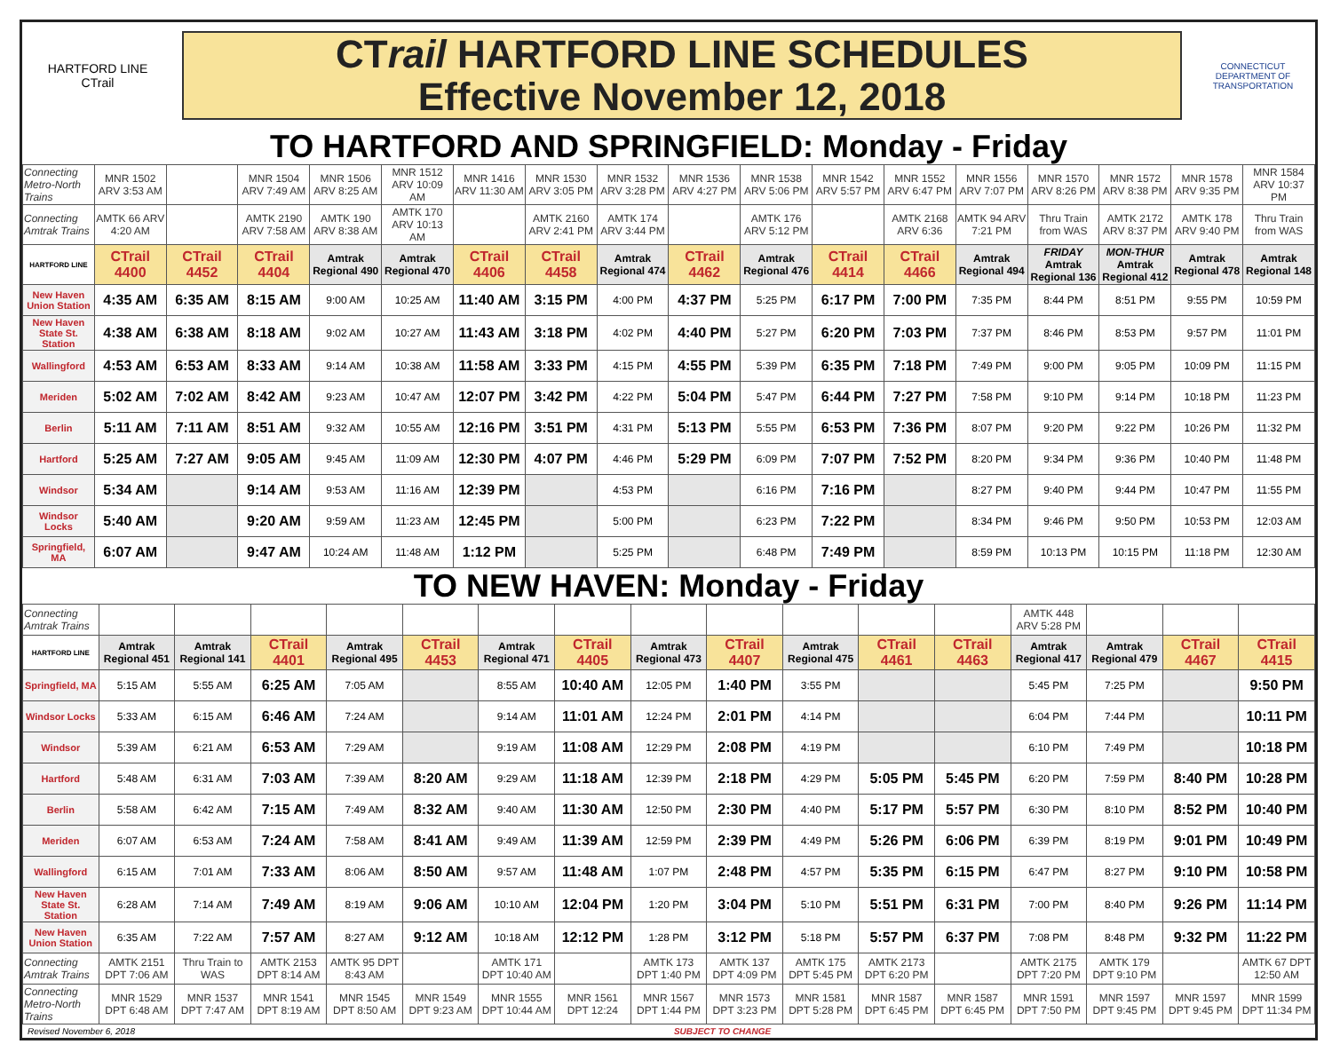HARTFORD LINE
CTrail
CTrail HARTFORD LINE SCHEDULES
Effective November 12, 2018
CONNECTICUT DEPARTMENT OF TRANSPORTATION
TO HARTFORD AND SPRINGFIELD: Monday - Friday
| Connecting Metro-North Trains | MNR 1502 ARV 3:53 AM | | MNR 1504 ARV 7:49 AM | MNR 1506 ARV 8:25 AM | MNR 1512 ARV 10:09 AM | MNR 1416 ARV 11:30 AM | MNR 1530 ARV 3:05 PM | MNR 1532 ARV 3:28 PM | MNR 1536 ARV 4:27 PM | MNR 1538 ARV 5:06 PM | MNR 1542 ARV 5:57 PM | MNR 1552 ARV 6:47 PM | MNR 1556 ARV 7:07 PM | MNR 1570 ARV 8:26 PM | MNR 1572 ARV 8:38 PM | MNR 1578 ARV 9:35 PM | MNR 1584 ARV 10:37 PM |
| Connecting Amtrak Trains | AMTK 66 ARV 4:20 AM | | AMTK 2190 ARV 7:58 AM | AMTK 190 ARV 8:38 AM | AMTK 170 ARV 10:13 AM | | AMTK 2160 ARV 2:41 PM | AMTK 174 ARV 3:44 PM | | AMTK 176 ARV 5:12 PM | | AMTK 2168 ARV 6:36 | AMTK 94 ARV 7:21 PM | Thru Train from WAS | AMTK 2172 ARV 8:37 PM | AMTK 178 ARV 9:40 PM | Thru Train from WAS |
| HARTFORD LINE | CTrail 4400 | CTrail 4452 | CTrail 4404 | Amtrak Regional 490 | Amtrak Regional 470 | CTrail 4406 | CTrail 4458 | Amtrak Regional 474 | CTrail 4462 | Amtrak Regional 476 | CTrail 4414 | CTrail 4466 | Amtrak Regional 494 | FRIDAY Amtrak Regional 136 | MON-THUR Amtrak Regional 412 | Amtrak Regional 478 | Amtrak Regional 148 |
| New Haven Union Station | 4:35 AM | 6:35 AM | 8:15 AM | 9:00 AM | 10:25 AM | 11:40 AM | 3:15 PM | 4:00 PM | 4:37 PM | 5:25 PM | 6:17 PM | 7:00 PM | 7:35 PM | 8:44 PM | 8:51 PM | 9:55 PM | 10:59 PM |
| New Haven State St. Station | 4:38 AM | 6:38 AM | 8:18 AM | 9:02 AM | 10:27 AM | 11:43 AM | 3:18 PM | 4:02 PM | 4:40 PM | 5:27 PM | 6:20 PM | 7:03 PM | 7:37 PM | 8:46 PM | 8:53 PM | 9:57 PM | 11:01 PM |
| Wallingford | 4:53 AM | 6:53 AM | 8:33 AM | 9:14 AM | 10:38 AM | 11:58 AM | 3:33 PM | 4:15 PM | 4:55 PM | 5:39 PM | 6:35 PM | 7:18 PM | 7:49 PM | 9:00 PM | 9:05 PM | 10:09 PM | 11:15 PM |
| Meriden | 5:02 AM | 7:02 AM | 8:42 AM | 9:23 AM | 10:47 AM | 12:07 PM | 3:42 PM | 4:22 PM | 5:04 PM | 5:47 PM | 6:44 PM | 7:27 PM | 7:58 PM | 9:10 PM | 9:14 PM | 10:18 PM | 11:23 PM |
| Berlin | 5:11 AM | 7:11 AM | 8:51 AM | 9:32 AM | 10:55 AM | 12:16 PM | 3:51 PM | 4:31 PM | 5:13 PM | 5:55 PM | 6:53 PM | 7:36 PM | 8:07 PM | 9:20 PM | 9:22 PM | 10:26 PM | 11:32 PM |
| Hartford | 5:25 AM | 7:27 AM | 9:05 AM | 9:45 AM | 11:09 AM | 12:30 PM | 4:07 PM | 4:46 PM | 5:29 PM | 6:09 PM | 7:07 PM | 7:52 PM | 8:20 PM | 9:34 PM | 9:36 PM | 10:40 PM | 11:48 PM |
| Windsor | 5:34 AM | | 9:14 AM | 9:53 AM | 11:16 AM | 12:39 PM | | 4:53 PM | | 6:16 PM | 7:16 PM | | 8:27 PM | 9:40 PM | 9:44 PM | 10:47 PM | 11:55 PM |
| Windsor Locks | 5:40 AM | | 9:20 AM | 9:59 AM | 11:23 AM | 12:45 PM | | 5:00 PM | | 6:23 PM | 7:22 PM | | 8:34 PM | 9:46 PM | 9:50 PM | 10:53 PM | 12:03 AM |
| Springfield, MA | 6:07 AM | | 9:47 AM | 10:24 AM | 11:48 AM | 1:12 PM | | 5:25 PM | | 6:48 PM | 7:49 PM | | 8:59 PM | 10:13 PM | 10:15 PM | 11:18 PM | 12:30 AM |
TO NEW HAVEN: Monday - Friday
| Connecting Amtrak Trains | | | | | | | | | | | | | AMTK 448 ARV 5:28 PM | | | |
| HARTFORD LINE | Amtrak Regional 451 | Amtrak Regional 141 | CTrail 4401 | Amtrak Regional 495 | CTrail 4453 | Amtrak Regional 471 | CTrail 4405 | Amtrak Regional 473 | CTrail 4407 | Amtrak Regional 475 | CTrail 4461 | CTrail 4463 | Amtrak Regional 417 | Amtrak Regional 479 | CTrail 4467 | CTrail 4415 |
| Springfield, MA | 5:15 AM | 5:55 AM | 6:25 AM | 7:05 AM | | 8:55 AM | 10:40 AM | 12:05 PM | 1:40 PM | 3:55 PM | | | 5:45 PM | 7:25 PM | | 9:50 PM |
| Windsor Locks | 5:33 AM | 6:15 AM | 6:46 AM | 7:24 AM | | 9:14 AM | 11:01 AM | 12:24 PM | 2:01 PM | 4:14 PM | | | 6:04 PM | 7:44 PM | | 10:11 PM |
| Windsor | 5:39 AM | 6:21 AM | 6:53 AM | 7:29 AM | | 9:19 AM | 11:08 AM | 12:29 PM | 2:08 PM | 4:19 PM | | | 6:10 PM | 7:49 PM | | 10:18 PM |
| Hartford | 5:48 AM | 6:31 AM | 7:03 AM | 7:39 AM | 8:20 AM | 9:29 AM | 11:18 AM | 12:39 PM | 2:18 PM | 4:29 PM | 5:05 PM | 5:45 PM | 6:20 PM | 7:59 PM | 8:40 PM | 10:28 PM |
| Berlin | 5:58 AM | 6:42 AM | 7:15 AM | 7:49 AM | 8:32 AM | 9:40 AM | 11:30 AM | 12:50 PM | 2:30 PM | 4:40 PM | 5:17 PM | 5:57 PM | 6:30 PM | 8:10 PM | 8:52 PM | 10:40 PM |
| Meriden | 6:07 AM | 6:53 AM | 7:24 AM | 7:58 AM | 8:41 AM | 9:49 AM | 11:39 AM | 12:59 PM | 2:39 PM | 4:49 PM | 5:26 PM | 6:06 PM | 6:39 PM | 8:19 PM | 9:01 PM | 10:49 PM |
| Wallingford | 6:15 AM | 7:01 AM | 7:33 AM | 8:06 AM | 8:50 AM | 9:57 AM | 11:48 AM | 1:07 PM | 2:48 PM | 4:57 PM | 5:35 PM | 6:15 PM | 6:47 PM | 8:27 PM | 9:10 PM | 10:58 PM |
| New Haven State St. Station | 6:28 AM | 7:14 AM | 7:49 AM | 8:19 AM | 9:06 AM | 10:10 AM | 12:04 PM | 1:20 PM | 3:04 PM | 5:10 PM | 5:51 PM | 6:31 PM | 7:00 PM | 8:40 PM | 9:26 PM | 11:14 PM |
| New Haven Union Station | 6:35 AM | 7:22 AM | 7:57 AM | 8:27 AM | 9:12 AM | 10:18 AM | 12:12 PM | 1:28 PM | 3:12 PM | 5:18 PM | 5:57 PM | 6:37 PM | 7:08 PM | 8:48 PM | 9:32 PM | 11:22 PM |
| Connecting Amtrak Trains | AMTK 2151 DPT 7:06 AM | Thru Train to WAS | AMTK 2153 DPT 8:14 AM | AMTK 95 DPT 8:43 AM | | AMTK 171 DPT 10:40 AM | | AMTK 173 DPT 1:40 PM | AMTK 137 DPT 4:09 PM | AMTK 175 DPT 5:45 PM | AMTK 2173 DPT 6:20 PM | | AMTK 2175 DPT 7:20 PM | AMTK 179 DPT 9:10 PM | | AMTK 67 DPT 12:50 AM |
| Connecting Metro-North Trains | MNR 1529 DPT 6:48 AM | MNR 1537 DPT 7:47 AM | MNR 1541 DPT 8:19 AM | MNR 1545 DPT 8:50 AM | MNR 1549 DPT 9:23 AM | MNR 1555 DPT 10:44 AM | MNR 1561 DPT 12:24 | MNR 1567 DPT 1:44 PM | MNR 1573 DPT 3:23 PM | MNR 1581 DPT 5:28 PM | MNR 1587 DPT 6:45 PM | MNR 1587 DPT 6:45 PM | MNR 1591 DPT 7:50 PM | MNR 1597 DPT 9:45 PM | MNR 1597 DPT 9:45 PM | MNR 1599 DPT 11:34 PM |
Revised November 6, 2018 SUBJECT TO CHANGE